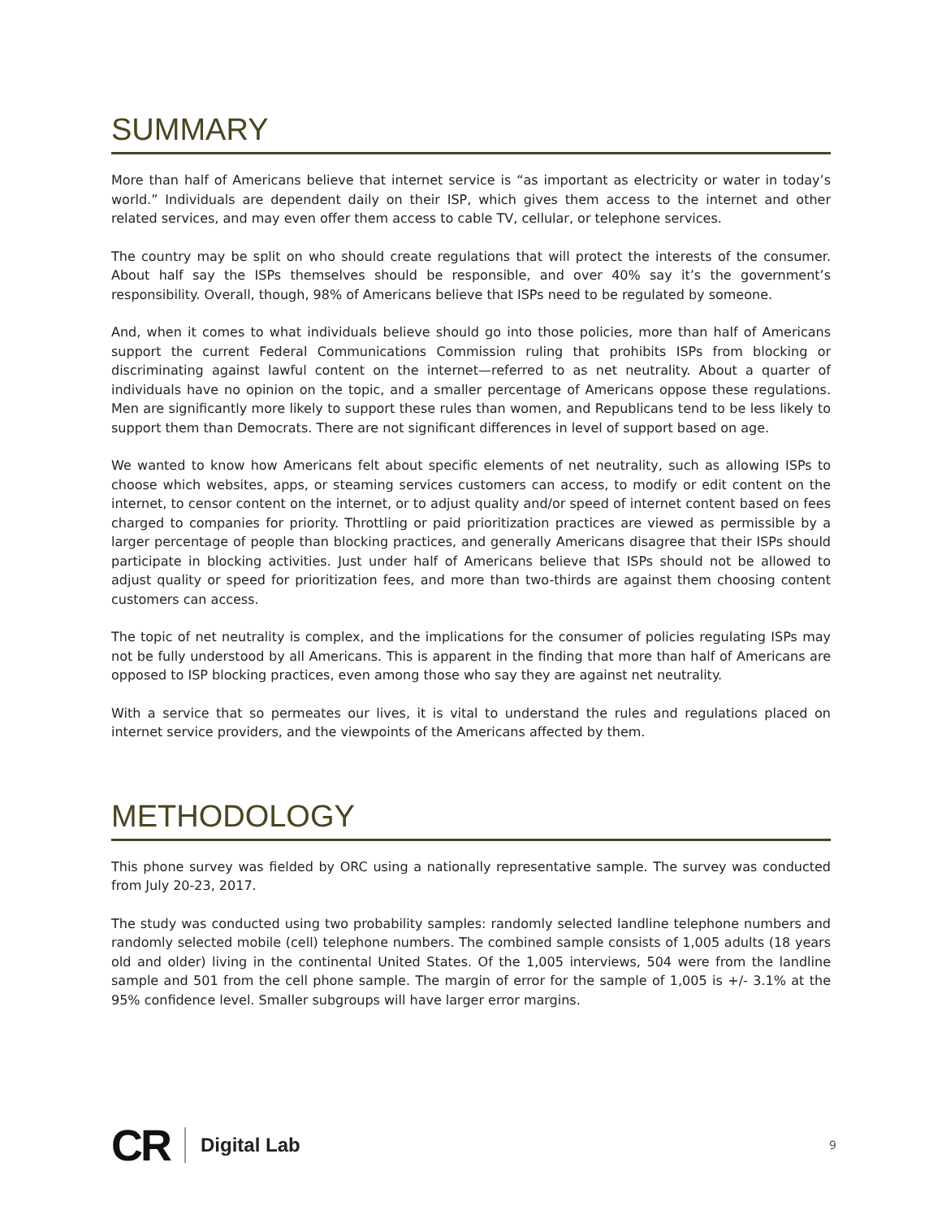SUMMARY
More than half of Americans believe that internet service is “as important as electricity or water in today’s world.” Individuals are dependent daily on their ISP, which gives them access to the internet and other related services, and may even offer them access to cable TV, cellular, or telephone services.
The country may be split on who should create regulations that will protect the interests of the consumer. About half say the ISPs themselves should be responsible, and over 40% say it’s the government’s responsibility. Overall, though, 98% of Americans believe that ISPs need to be regulated by someone.
And, when it comes to what individuals believe should go into those policies, more than half of Americans support the current Federal Communications Commission ruling that prohibits ISPs from blocking or discriminating against lawful content on the internet—referred to as net neutrality. About a quarter of individuals have no opinion on the topic, and a smaller percentage of Americans oppose these regulations. Men are significantly more likely to support these rules than women, and Republicans tend to be less likely to support them than Democrats. There are not significant differences in level of support based on age.
We wanted to know how Americans felt about specific elements of net neutrality, such as allowing ISPs to choose which websites, apps, or steaming services customers can access, to modify or edit content on the internet, to censor content on the internet, or to adjust quality and/or speed of internet content based on fees charged to companies for priority. Throttling or paid prioritization practices are viewed as permissible by a larger percentage of people than blocking practices, and generally Americans disagree that their ISPs should participate in blocking activities. Just under half of Americans believe that ISPs should not be allowed to adjust quality or speed for prioritization fees, and more than two-thirds are against them choosing content customers can access.
The topic of net neutrality is complex, and the implications for the consumer of policies regulating ISPs may not be fully understood by all Americans. This is apparent in the finding that more than half of Americans are opposed to ISP blocking practices, even among those who say they are against net neutrality.
With a service that so permeates our lives, it is vital to understand the rules and regulations placed on internet service providers, and the viewpoints of the Americans affected by them.
METHODOLOGY
This phone survey was fielded by ORC using a nationally representative sample. The survey was conducted from July 20-23, 2017.
The study was conducted using two probability samples: randomly selected landline telephone numbers and randomly selected mobile (cell) telephone numbers. The combined sample consists of 1,005 adults (18 years old and older) living in the continental United States. Of the 1,005 interviews, 504 were from the landline sample and 501 from the cell phone sample. The margin of error for the sample of 1,005 is +/- 3.1% at the 95% confidence level. Smaller subgroups will have larger error margins.
CR Digital Lab 9